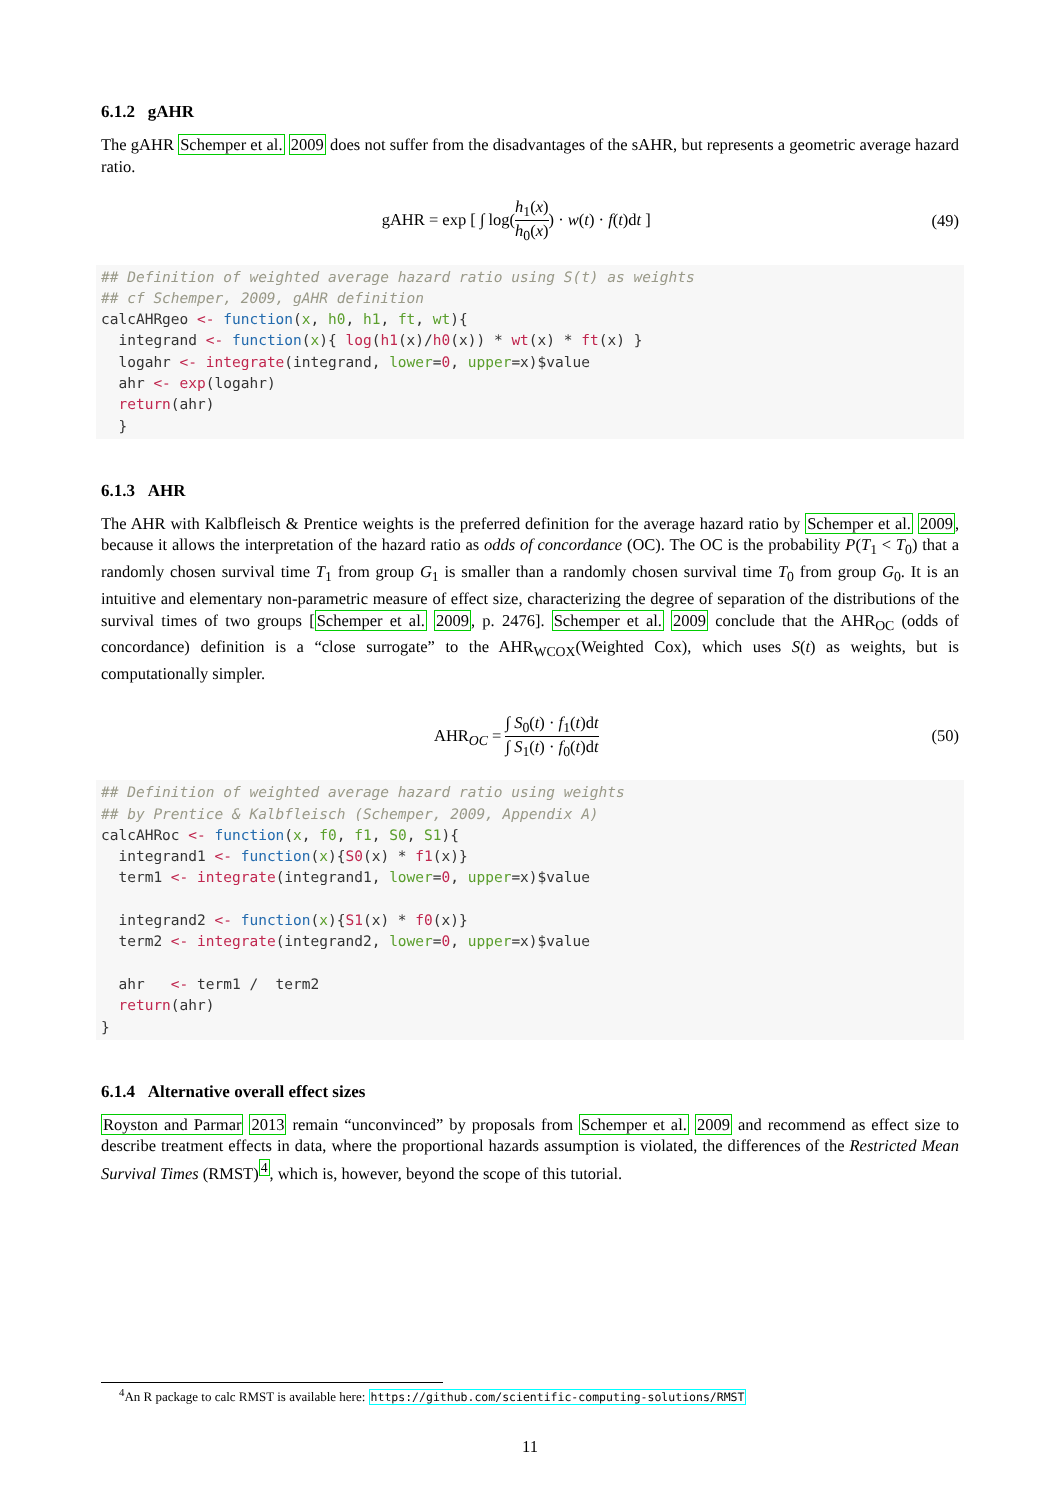6.1.2 gAHR
The gAHR Schemper et al. 2009 does not suffer from the disadvantages of the sAHR, but represents a geometric average hazard ratio.
gAHR = exp [ ∫ log(h<sub>1</sub>(x) h<sub>0</sub>(x)) · w(t) · f(t)dt ] (49)
## Definition of weighted average hazard ratio using S(t) as weights
## cf Schemper, 2009, gAHR definition
calcAHRgeo <- function(x, h0, h1, ft, wt){
  integrand <- function(x){ log(h1(x)/h0(x)) * wt(x) * ft(x) }
  logahr <- integrate(integrand, lower=0, upper=x)$value
  ahr <- exp(logahr)
  return(ahr)
  }
6.1.3 AHR
The AHR with Kalbfleisch & Prentice weights is the preferred definition for the average hazard ratio by Schemper et al. 2009, because it allows the interpretation of the hazard ratio as odds of concordance (OC). The OC is the probability P(T<sub>1</sub> < T<sub>0</sub>) that a randomly chosen survival time T<sub>1</sub> from group G<sub>1</sub> is smaller than a randomly chosen survival time T<sub>0</sub> from group G<sub>0</sub>. It is an intuitive and elementary non-parametric measure of effect size, characterizing the degree of separation of the distributions of the survival times of two groups [Schemper et al. 2009, p. 2476]. Schemper et al. 2009 conclude that the AHR<sub>OC</sub> (odds of concordance) definition is a “close surrogate” to the AHR<sub>WCOX</sub>(Weighted Cox), which uses S(t) as weights, but is computationally simpler.
AHR<sub>OC</sub> = ∫ S<sub>0</sub>(t) · f<sub>1</sub>(t)dt ∫ S<sub>1</sub>(t) · f<sub>0</sub>(t)dt (50)
## Definition of weighted average hazard ratio using weights
## by Prentice & Kalbfleisch (Schemper, 2009, Appendix A)
calcAHRoc <- function(x, f0, f1, S0, S1){
  integrand1 <- function(x){S0(x) * f1(x)}
  term1 <- integrate(integrand1, lower=0, upper=x)$value

  integrand2 <- function(x){S1(x) * f0(x)}
  term2 <- integrate(integrand2, lower=0, upper=x)$value

  ahr   <- term1 /  term2
  return(ahr)
}
6.1.4 Alternative overall effect sizes
Royston and Parmar 2013 remain “unconvinced” by proposals from Schemper et al. 2009 and recommend as effect size to describe treatment effects in data, where the proportional hazards assumption is violated, the differences of the Restricted Mean Survival Times (RMST)<sup>4</sup>, which is, however, beyond the scope of this tutorial.
<sup>4</sup> An R package to calc RMST is available here: https://github.com/scientific-computing-solutions/RMST
11